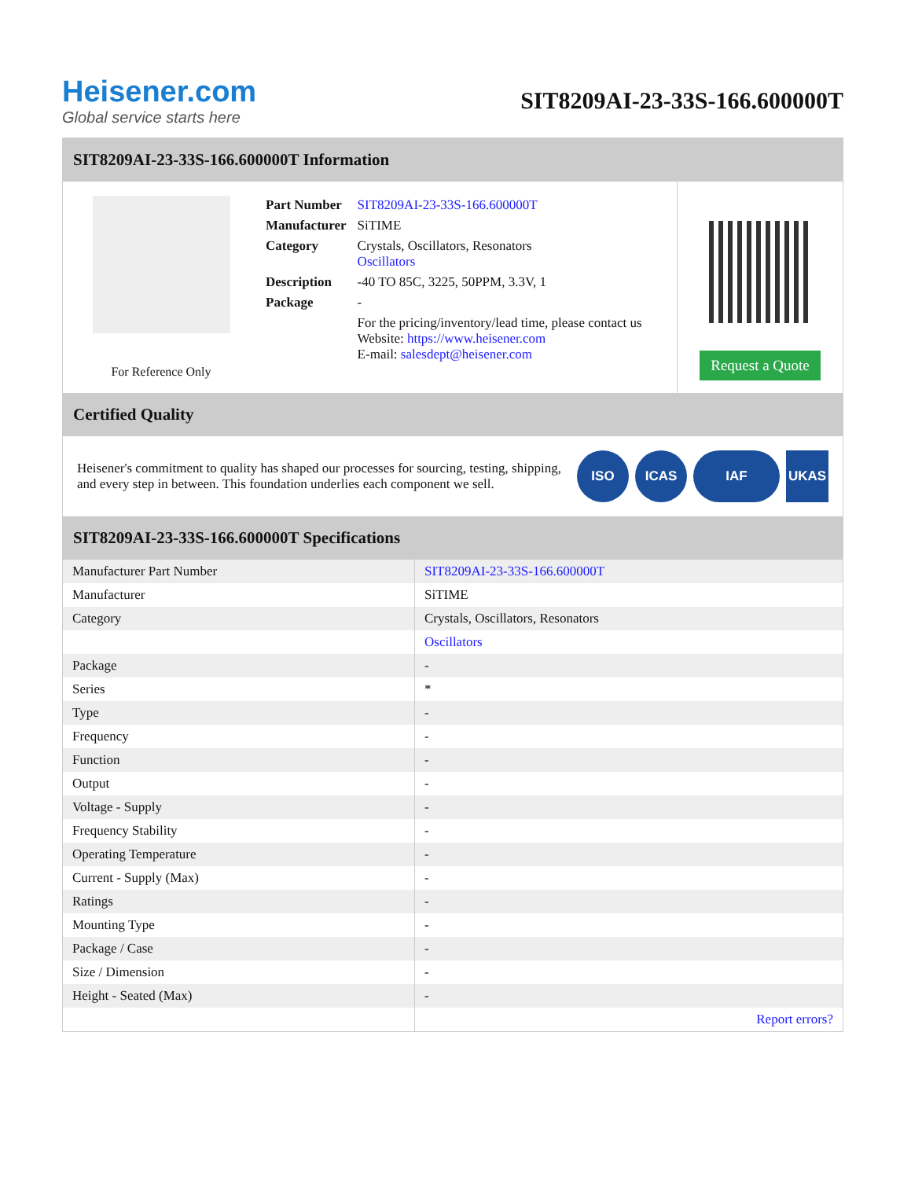Heisener.com
Global service starts here
SIT8209AI-23-33S-166.600000T
SIT8209AI-23-33S-166.600000T Information
For Reference Only
| Part Number | SIT8209AI-23-33S-166.600000T |
| Manufacturer | SiTIME |
| Category | Crystals, Oscillators, Resonators Oscillators |
| Description | -40 TO 85C, 3225, 50PPM, 3.3V, 1 |
| Package | - |
| | For the pricing/inventory/lead time, please contact us Website: https://www.heisener.com E-mail: salesdept@heisener.com |
Request a Quote
Certified Quality
Heisener's commitment to quality has shaped our processes for sourcing, testing, shipping, and every step in between. This foundation underlies each component we sell.
ISO ICAS IAF UKAS
SIT8209AI-23-33S-166.600000T Specifications
| Manufacturer Part Number | SIT8209AI-23-33S-166.600000T |
| Manufacturer | SiTIME |
| Category | Crystals, Oscillators, Resonators |
| | Oscillators |
| Package | - |
| Series | * |
| Type | - |
| Frequency | - |
| Function | - |
| Output | - |
| Voltage - Supply | - |
| Frequency Stability | - |
| Operating Temperature | - |
| Current - Supply (Max) | - |
| Ratings | - |
| Mounting Type | - |
| Package / Case | - |
| Size / Dimension | - |
| Height - Seated (Max) | - |
| | Report errors? |